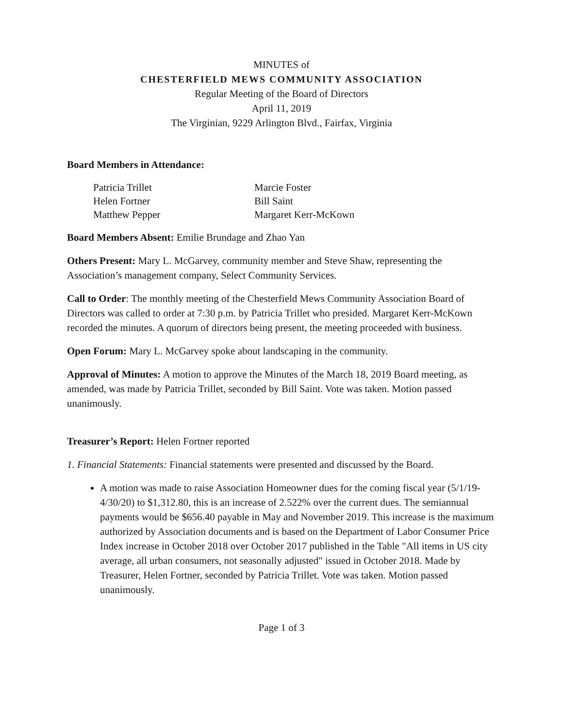MINUTES of
CHESTERFIELD MEWS COMMUNITY ASSOCIATION
Regular Meeting of the Board of Directors
April 11, 2019
The Virginian, 9229 Arlington Blvd., Fairfax, Virginia
Board Members in Attendance:
Patricia Trillet
Marcie Foster
Helen Fortner
Bill Saint
Matthew Pepper
Margaret Kerr-McKown
Board Members Absent: Emilie Brundage and Zhao Yan
Others Present: Mary L. McGarvey, community member and Steve Shaw, representing the Association’s management company, Select Community Services.
Call to Order: The monthly meeting of the Chesterfield Mews Community Association Board of Directors was called to order at 7:30 p.m. by Patricia Trillet who presided. Margaret Kerr-McKown recorded the minutes. A quorum of directors being present, the meeting proceeded with business.
Open Forum: Mary L. McGarvey spoke about landscaping in the community.
Approval of Minutes: A motion to approve the Minutes of the March 18, 2019 Board meeting, as amended, was made by Patricia Trillet, seconded by Bill Saint. Vote was taken. Motion passed unanimously.
Treasurer’s Report: Helen Fortner reported
1. Financial Statements: Financial statements were presented and discussed by the Board.
A motion was made to raise Association Homeowner dues for the coming fiscal year (5/1/19-4/30/20) to $1,312.80, this is an increase of 2.522% over the current dues. The semiannual payments would be $656.40 payable in May and November 2019. This increase is the maximum authorized by Association documents and is based on the Department of Labor Consumer Price Index increase in October 2018 over October 2017 published in the Table "All items in US city average, all urban consumers, not seasonally adjusted" issued in October 2018. Made by Treasurer, Helen Fortner, seconded by Patricia Trillet. Vote was taken. Motion passed unanimously.
Page 1 of 3